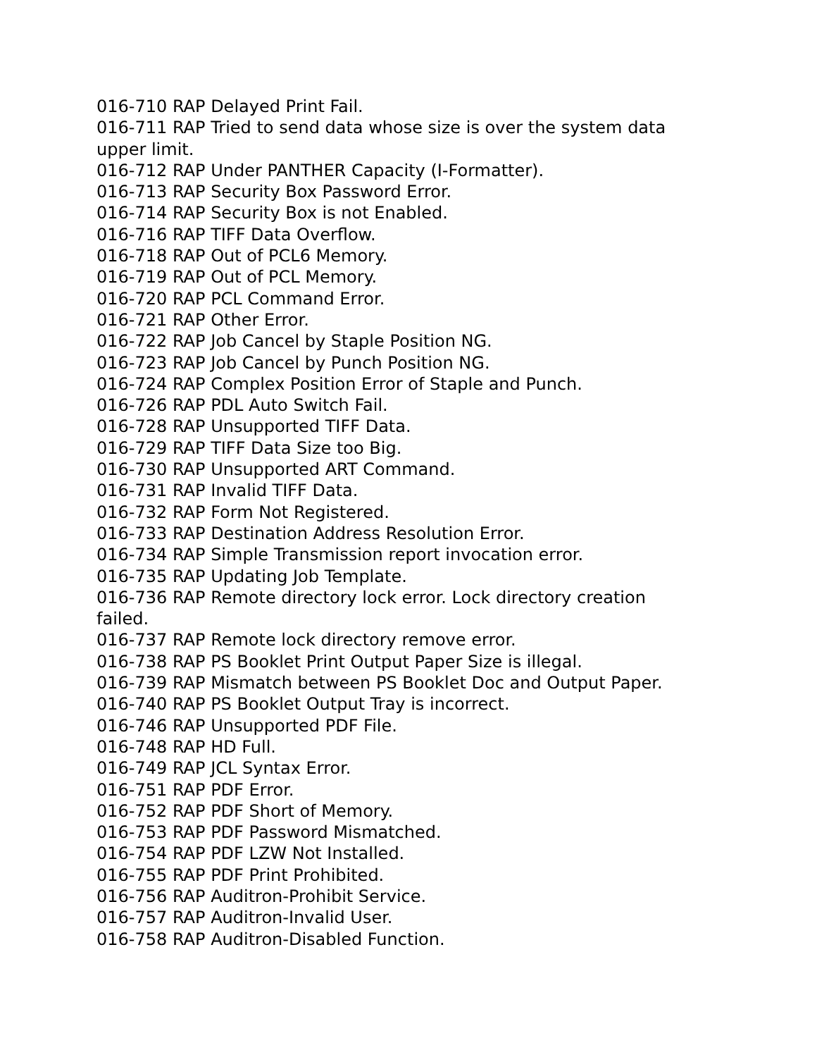016-710 RAP Delayed Print Fail.
016-711 RAP Tried to send data whose size is over the system data upper limit.
016-712 RAP Under PANTHER Capacity (I-Formatter).
016-713 RAP Security Box Password Error.
016-714 RAP Security Box is not Enabled.
016-716 RAP TIFF Data Overflow.
016-718 RAP Out of PCL6 Memory.
016-719 RAP Out of PCL Memory.
016-720 RAP PCL Command Error.
016-721 RAP Other Error.
016-722 RAP Job Cancel by Staple Position NG.
016-723 RAP Job Cancel by Punch Position NG.
016-724 RAP Complex Position Error of Staple and Punch.
016-726 RAP PDL Auto Switch Fail.
016-728 RAP Unsupported TIFF Data.
016-729 RAP TIFF Data Size too Big.
016-730 RAP Unsupported ART Command.
016-731 RAP Invalid TIFF Data.
016-732 RAP Form Not Registered.
016-733 RAP Destination Address Resolution Error.
016-734 RAP Simple Transmission report invocation error.
016-735 RAP Updating Job Template.
016-736 RAP Remote directory lock error. Lock directory creation failed.
016-737 RAP Remote lock directory remove error.
016-738 RAP PS Booklet Print Output Paper Size is illegal.
016-739 RAP Mismatch between PS Booklet Doc and Output Paper.
016-740 RAP PS Booklet Output Tray is incorrect.
016-746 RAP Unsupported PDF File.
016-748 RAP HD Full.
016-749 RAP JCL Syntax Error.
016-751 RAP PDF Error.
016-752 RAP PDF Short of Memory.
016-753 RAP PDF Password Mismatched.
016-754 RAP PDF LZW Not Installed.
016-755 RAP PDF Print Prohibited.
016-756 RAP Auditron-Prohibit Service.
016-757 RAP Auditron-Invalid User.
016-758 RAP Auditron-Disabled Function.